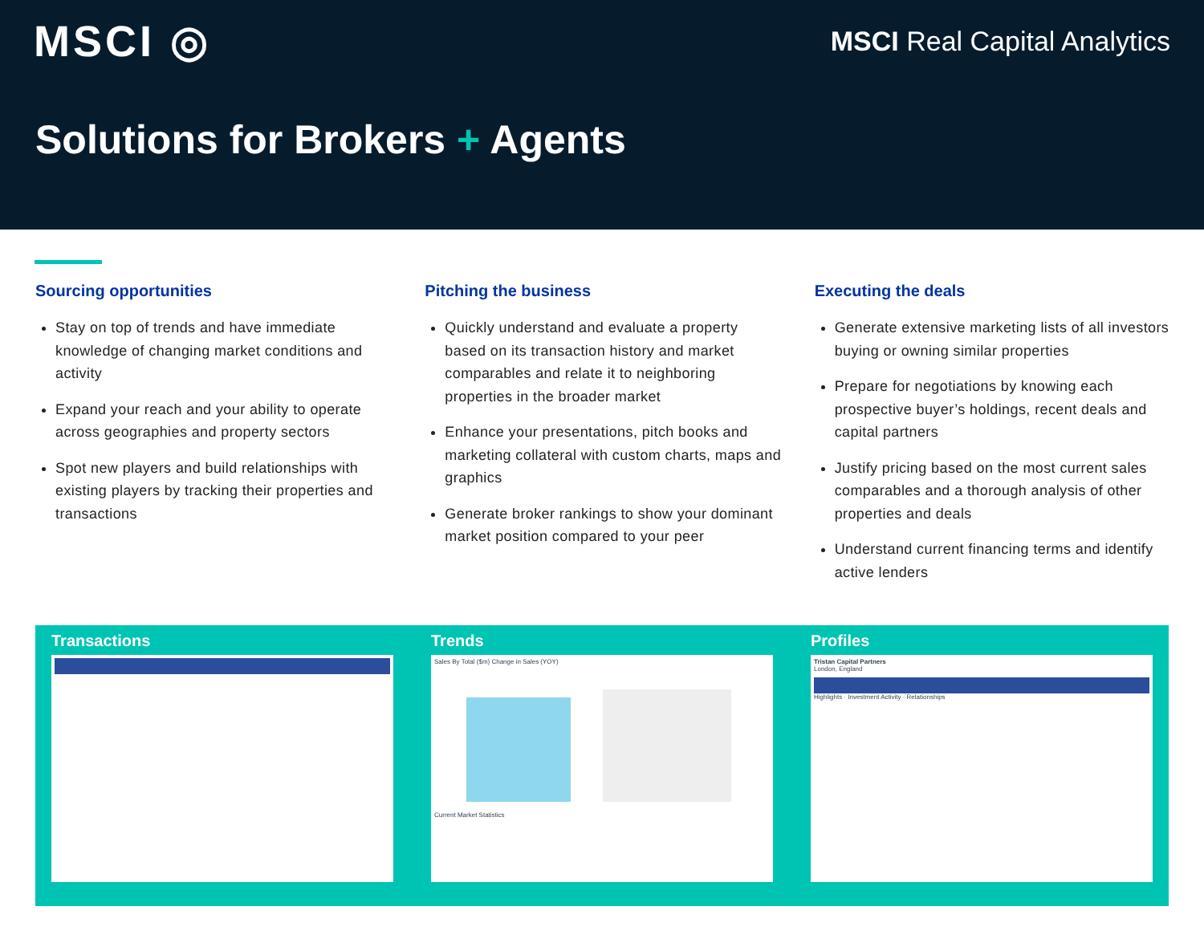MSCI ◎
MSCI Real Capital Analytics
Solutions for Brokers + Agents
Sourcing opportunities
Stay on top of trends and have immediate knowledge of changing market conditions and activity
Expand your reach and your ability to operate across geographies and property sectors
Spot new players and build relationships with existing players by tracking their properties and transactions
Pitching the business
Quickly understand and evaluate a property based on its transaction history and market comparables and relate it to neighboring properties in the broader market
Enhance your presentations, pitch books and marketing collateral with custom charts, maps and graphics
Generate broker rankings to show your dominant market position compared to your peer
Executing the deals
Generate extensive marketing lists of all investors buying or owning similar properties
Prepare for negotiations by knowing each prospective buyer’s holdings, recent deals and capital partners
Justify pricing based on the most current sales comparables and a thorough analysis of other properties and deals
Understand current financing terms and identify active lenders
Transactions Trends
Sales By Total ($m) Change in Sales (YOY)Current Market Statistics
Profiles
Tristan Capital Partners
London, England
Highlights · Investment Activity · Relationships